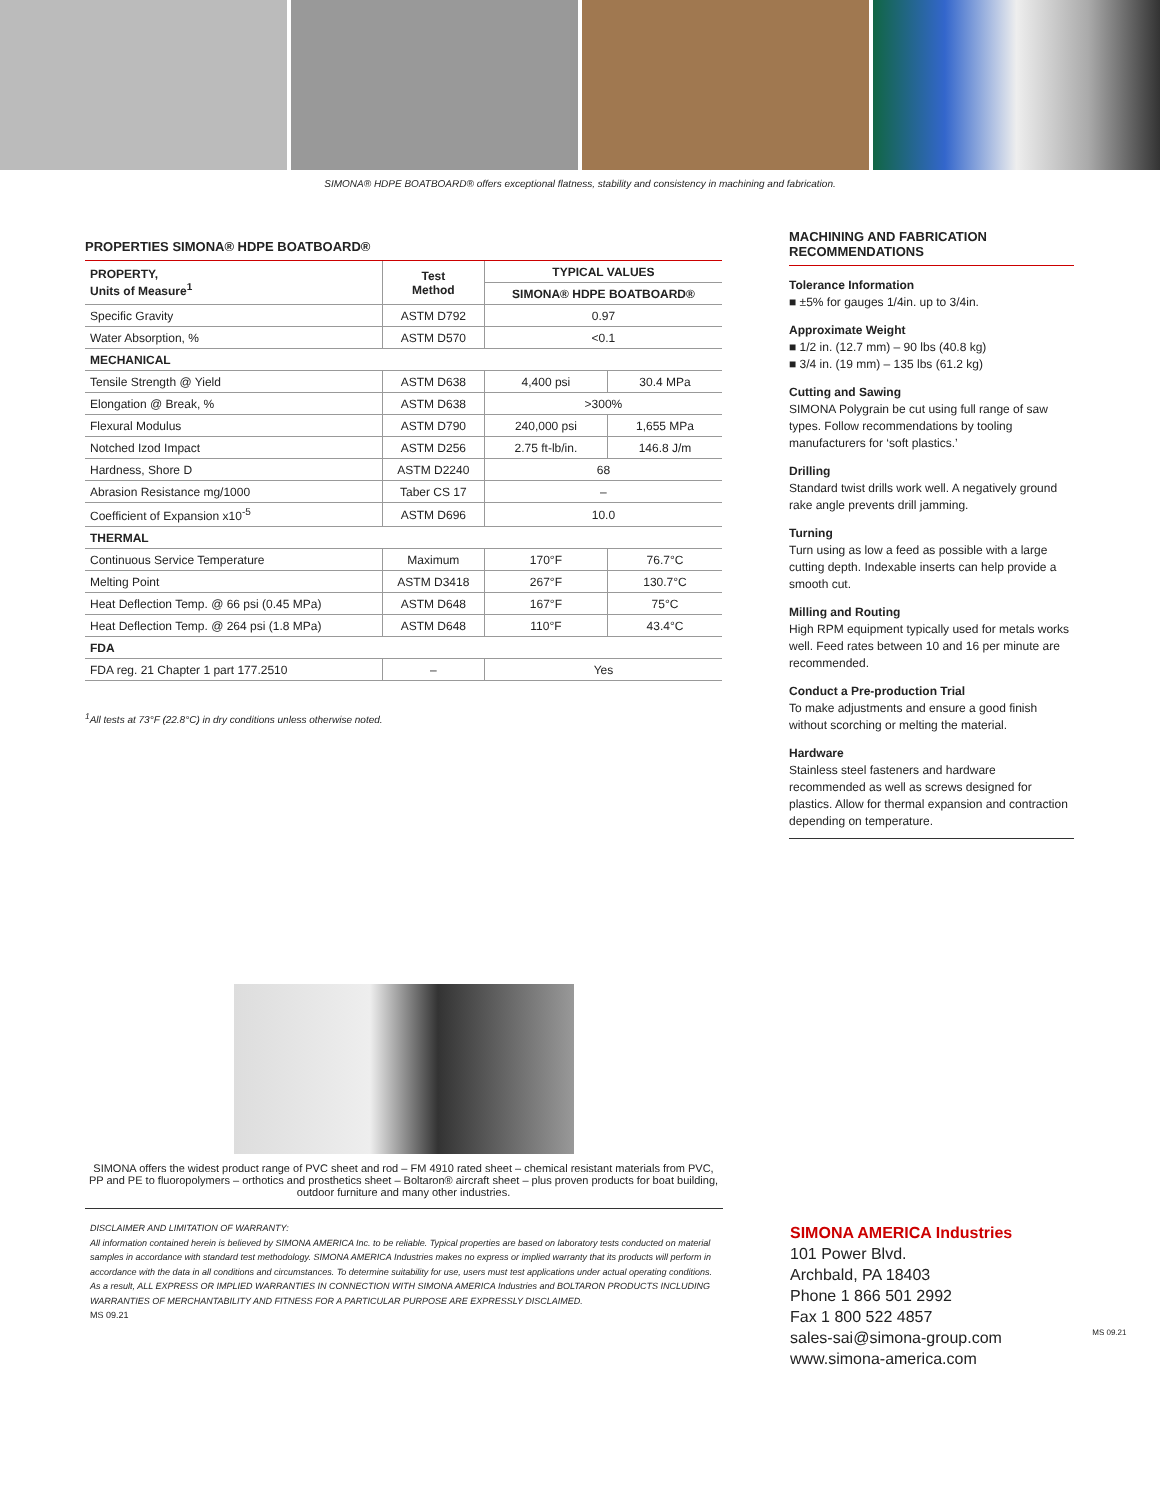SIMONA® HDPE BOATBOARD® offers exceptional flatness, stability and consistency in machining and fabrication.
PROPERTIES SIMONA® HDPE BOATBOARD®
| PROPERTY, Units of Measure<sup>1</sup> | Test Method | TYPICAL VALUES | |
| --- | --- | --- | --- |
| | | SIMONA® HDPE BOATBOARD® | |
| Specific Gravity | ASTM D792 | 0.97 | |
| Water Absorption, % | ASTM D570 | <0.1 | |
| MECHANICAL | | | |
| Tensile Strength @ Yield | ASTM D638 | 4,400 psi | 30.4 MPa |
| Elongation @ Break, % | ASTM D638 | >300% | |
| Flexural Modulus | ASTM D790 | 240,000 psi | 1,655 MPa |
| Notched Izod Impact | ASTM D256 | 2.75 ft-lb/in. | 146.8 J/m |
| Hardness, Shore D | ASTM D2240 | 68 | |
| Abrasion Resistance mg/1000 | Taber CS 17 | – | |
| Coefficient of Expansion x10<sup>-5</sup> | ASTM D696 | 10.0 | |
| THERMAL | | | |
| Continuous Service Temperature | Maximum | 170°F | 76.7°C |
| Melting Point | ASTM D3418 | 267°F | 130.7°C |
| Heat Deflection Temp. @ 66 psi (0.45 MPa) | ASTM D648 | 167°F | 75°C |
| Heat Deflection Temp. @ 264 psi (1.8 MPa) | ASTM D648 | 110°F | 43.4°C |
| FDA | | | |
| FDA reg. 21 Chapter 1 part 177.2510 | – | Yes | |
<sup>1</sup> All tests at 73°F (22.8°C) in dry conditions unless otherwise noted.
MACHINING AND FABRICATION RECOMMENDATIONS
Tolerance Information
■ ±5% for gauges 1/4in. up to 3/4in.
Approximate Weight
■ 1/2 in. (12.7 mm) – 90 lbs (40.8 kg)
■ 3/4 in. (19 mm) – 135 lbs (61.2 kg)
Cutting and Sawing
SIMONA Polygrain be cut using full range of saw types. Follow recommendations by tooling manufacturers for ‘soft plastics.’
Drilling
Standard twist drills work well. A negatively ground rake angle prevents drill jamming.
Turning
Turn using as low a feed as possible with a large cutting depth. Indexable inserts can help provide a smooth cut.
Milling and Routing
High RPM equipment typically used for metals works well. Feed rates between 10 and 16 per minute are recommended.
Conduct a Pre-production Trial
To make adjustments and ensure a good finish without scorching or melting the material.
Hardware
Stainless steel fasteners and hardware recommended as well as screws designed for plastics. Allow for thermal expansion and contraction depending on temperature.
SIMONA offers the widest product range of PVC sheet and rod – FM 4910 rated sheet – chemical resistant materials from PVC, PP and PE to fluoropolymers – orthotics and prosthetics sheet – Boltaron® aircraft sheet – plus proven products for boat building, outdoor furniture and many other industries.
DISCLAIMER AND LIMITATION OF WARRANTY:
All information contained herein is believed by SIMONA AMERICA Inc. to be reliable. Typical properties are based on laboratory tests conducted on material samples in accordance with standard test methodology. SIMONA AMERICA Industries makes no express or implied warranty that its products will perform in accordance with the data in all conditions and circumstances. To determine suitability for use, users must test applications under actual operating conditions. As a result, ALL EXPRESS OR IMPLIED WARRANTIES IN CONNECTION WITH SIMONA AMERICA Industries and BOLTARON PRODUCTS INCLUDING WARRANTIES OF MERCHANTABILITY AND FITNESS FOR A PARTICULAR PURPOSE ARE EXPRESSLY DISCLAIMED.
MS 09.21
SIMONA AMERICA Industries
101 Power Blvd.
Archbald, PA 18403
Phone 1 866 501 2992
Fax 1 800 522 4857
sales-sai@simona-group.com
www.simona-america.com
MS 09.21